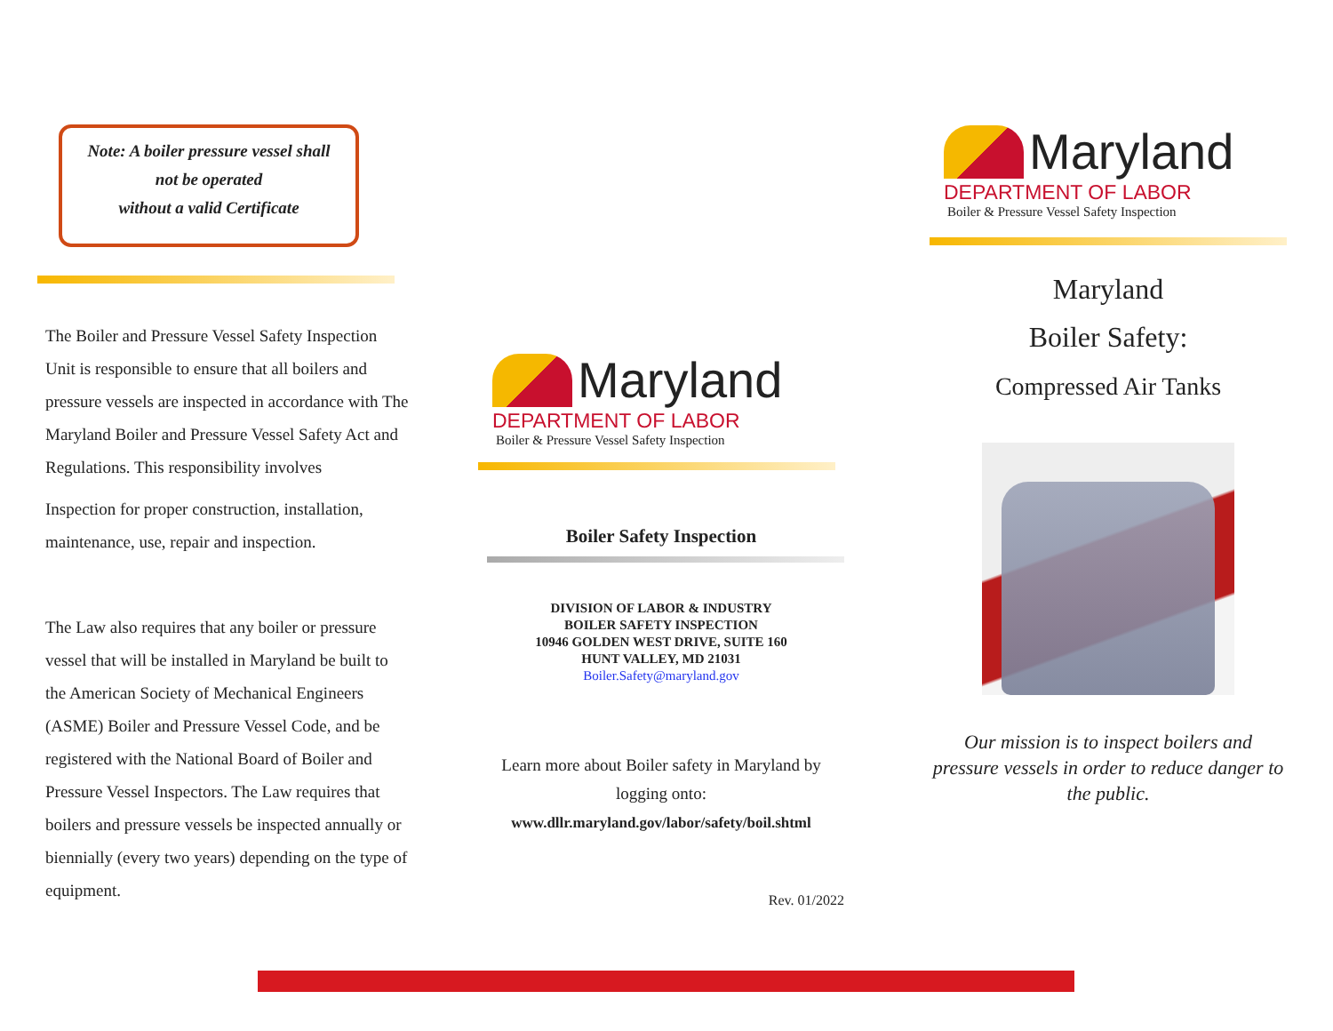Note: A boiler pressure vessel shall
not be operated
without a valid Certificate
The Boiler and Pressure Vessel Safety Inspection Unit is responsible to ensure that all boilers and pressure vessels are inspected in accordance with The Maryland Boiler and Pressure Vessel Safety Act and Regulations. This responsibility involves
Inspection for proper construction, installation, maintenance, use, repair and inspection.
The Law also requires that any boiler or pressure vessel that will be installed in Maryland be built to the American Society of Mechanical Engineers (ASME) Boiler and Pressure Vessel Code, and be registered with the National Board of Boiler and Pressure Vessel Inspectors. The Law requires that boilers and pressure vessels be inspected annually or biennially (every two years) depending on the type of equipment.
Maryland
DEPARTMENT OF LABOR
Boiler & Pressure Vessel Safety Inspection
Boiler Safety Inspection
DIVISION OF LABOR & INDUSTRY
BOILER SAFETY INSPECTION
10946 GOLDEN WEST DRIVE, SUITE 160
HUNT VALLEY, MD 21031
Boiler.Safety@maryland.gov
Learn more about Boiler safety in Maryland by logging onto:
www.dllr.maryland.gov/labor/safety/boil.shtml
Rev. 01/2022
Maryland
DEPARTMENT OF LABOR
Boiler & Pressure Vessel Safety Inspection
Maryland
Boiler Safety:
Compressed Air Tanks
Our mission is to inspect boilers and pressure vessels in order to reduce danger to the public.